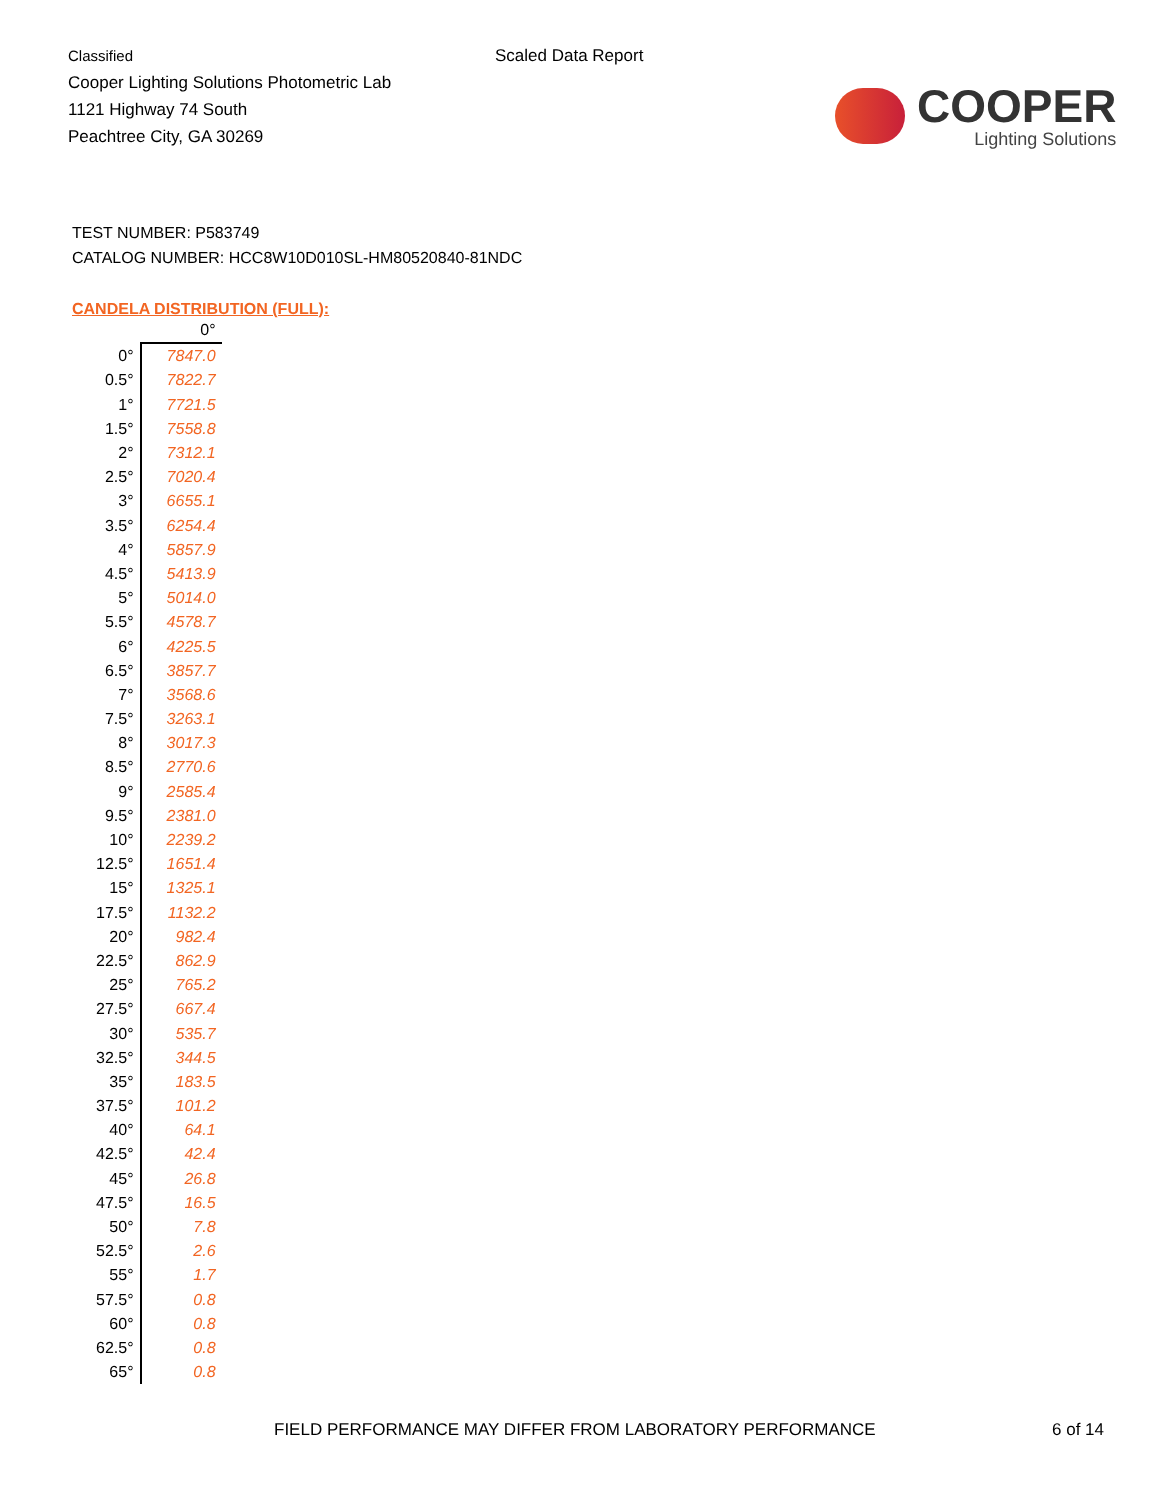Classified
Cooper Lighting Solutions Photometric Lab
1121 Highway 74 South
Peachtree City, GA 30269
Scaled Data Report
COOPER
Lighting Solutions
TEST NUMBER: P583749
CATALOG NUMBER: HCC8W10D010SL-HM80520840-81NDC
CANDELA DISTRIBUTION (FULL):
| | 0° |
| --- | --- |
| 0° | 7847.0 |
| 0.5° | 7822.7 |
| 1° | 7721.5 |
| 1.5° | 7558.8 |
| 2° | 7312.1 |
| 2.5° | 7020.4 |
| 3° | 6655.1 |
| 3.5° | 6254.4 |
| 4° | 5857.9 |
| 4.5° | 5413.9 |
| 5° | 5014.0 |
| 5.5° | 4578.7 |
| 6° | 4225.5 |
| 6.5° | 3857.7 |
| 7° | 3568.6 |
| 7.5° | 3263.1 |
| 8° | 3017.3 |
| 8.5° | 2770.6 |
| 9° | 2585.4 |
| 9.5° | 2381.0 |
| 10° | 2239.2 |
| 12.5° | 1651.4 |
| 15° | 1325.1 |
| 17.5° | 1132.2 |
| 20° | 982.4 |
| 22.5° | 862.9 |
| 25° | 765.2 |
| 27.5° | 667.4 |
| 30° | 535.7 |
| 32.5° | 344.5 |
| 35° | 183.5 |
| 37.5° | 101.2 |
| 40° | 64.1 |
| 42.5° | 42.4 |
| 45° | 26.8 |
| 47.5° | 16.5 |
| 50° | 7.8 |
| 52.5° | 2.6 |
| 55° | 1.7 |
| 57.5° | 0.8 |
| 60° | 0.8 |
| 62.5° | 0.8 |
| 65° | 0.8 |
FIELD PERFORMANCE MAY DIFFER FROM LABORATORY PERFORMANCE 6 of 14